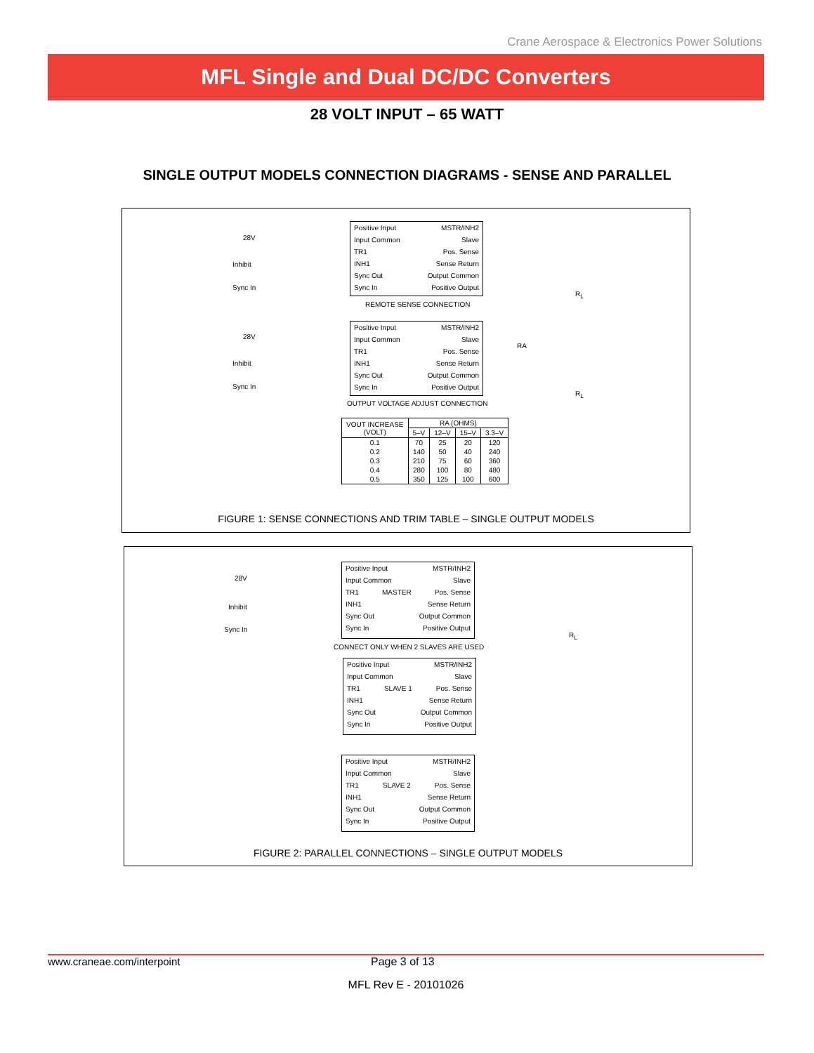Crane Aerospace & Electronics Power Solutions
MFL Single and Dual DC/DC Converters
28 VOLT INPUT – 65 WATT
SINGLE OUTPUT MODELS CONNECTION DIAGRAMS - SENSE AND PARALLEL
28V
Inhibit
Sync In
Positive Input MSTR/INH2
Input Common Slave
TR1 Pos. Sense
INH1 Sense Return
Sync Out Output Common
Sync In Positive Output
R<sub>L</sub>
REMOTE SENSE CONNECTION
28V
Inhibit
Sync In
RA
Positive Input MSTR/INH2
Input Common Slave
TR1 Pos. Sense
INH1 Sense Return
Sync Out Output Common
Sync In Positive Output
R<sub>L</sub>
OUTPUT VOLTAGE ADJUST CONNECTION
| VOUT INCREASE (VOLT) | RA (OHMS) | | | |
| --- | --- | --- | --- | --- |
| | 5–V | 12–V | 15–V | 3.3–V |
| 0.1 | 70 | 25 | 20 | 120 |
| 0.2 | 140 | 50 | 40 | 240 |
| 0.3 | 210 | 75 | 60 | 360 |
| 0.4 | 280 | 100 | 80 | 480 |
| 0.5 | 350 | 125 | 100 | 600 |
FIGURE 1: SENSE CONNECTIONS AND TRIM TABLE – SINGLE OUTPUT MODELS
28V
Inhibit
Sync In
Positive Input MSTR/INH2
Input Common Slave
TR1 MASTER Pos. Sense
INH1 Sense Return
Sync Out Output Common
Sync In Positive Output
R<sub>L</sub>
CONNECT ONLY WHEN 2 SLAVES ARE USED
Positive Input MSTR/INH2
Input Common Slave
TR1 SLAVE 1 Pos. Sense
INH1 Sense Return
Sync Out Output Common
Sync In Positive Output
Positive Input MSTR/INH2
Input Common Slave
TR1 SLAVE 2 Pos. Sense
INH1 Sense Return
Sync Out Output Common
Sync In Positive Output
FIGURE 2: PARALLEL CONNECTIONS – SINGLE OUTPUT MODELS
www.craneae.com/interpoint Page 3 of 13
MFL Rev E - 20101026